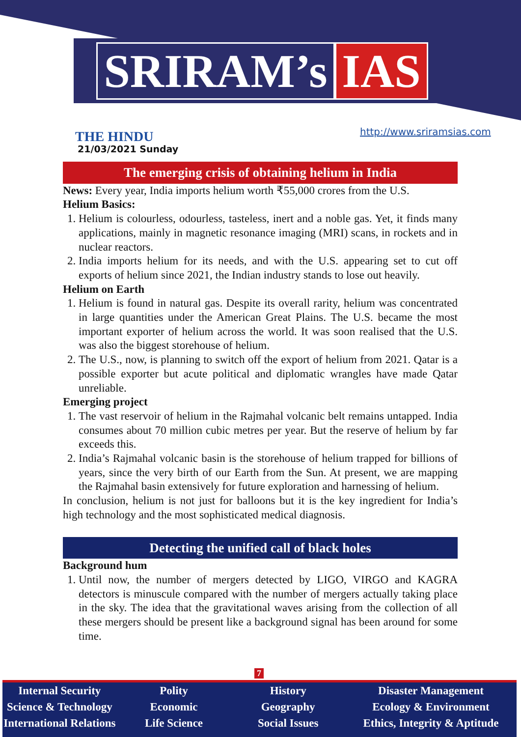SRIRAM’s IAS
THE HINDU
21/03/2021 Sunday
http://www.sriramsias.com
The emerging crisis of obtaining helium in India
News: Every year, India imports helium worth ₹55,000 crores from the U.S.
Helium Basics:
1. Helium is colourless, odourless, tasteless, inert and a noble gas. Yet, it finds many applications, mainly in magnetic resonance imaging (MRI) scans, in rockets and in nuclear reactors.
2. India imports helium for its needs, and with the U.S. appearing set to cut off exports of helium since 2021, the Indian industry stands to lose out heavily.
Helium on Earth
1. Helium is found in natural gas. Despite its overall rarity, helium was concentrated in large quantities under the American Great Plains. The U.S. became the most important exporter of helium across the world. It was soon realised that the U.S. was also the biggest storehouse of helium.
2. The U.S., now, is planning to switch off the export of helium from 2021. Qatar is a possible exporter but acute political and diplomatic wrangles have made Qatar unreliable.
Emerging project
1. The vast reservoir of helium in the Rajmahal volcanic belt remains untapped. India consumes about 70 million cubic metres per year. But the reserve of helium by far exceeds this.
2. India’s Rajmahal volcanic basin is the storehouse of helium trapped for billions of years, since the very birth of our Earth from the Sun. At present, we are mapping the Rajmahal basin extensively for future exploration and harnessing of helium.
In conclusion, helium is not just for balloons but it is the key ingredient for India’s high technology and the most sophisticated medical diagnosis.
Detecting the unified call of black holes
Background hum
1. Until now, the number of mergers detected by LIGO, VIRGO and KAGRA detectors is minuscule compared with the number of mergers actually taking place in the sky. The idea that the gravitational waves arising from the collection of all these mergers should be present like a background signal has been around for some time.
7
Internal Security
Science & Technology
International Relations
Polity
Economic
Life Science
History
Geography
Social Issues
Disaster Management
Ecology & Environment
Ethics, Integrity & Aptitude